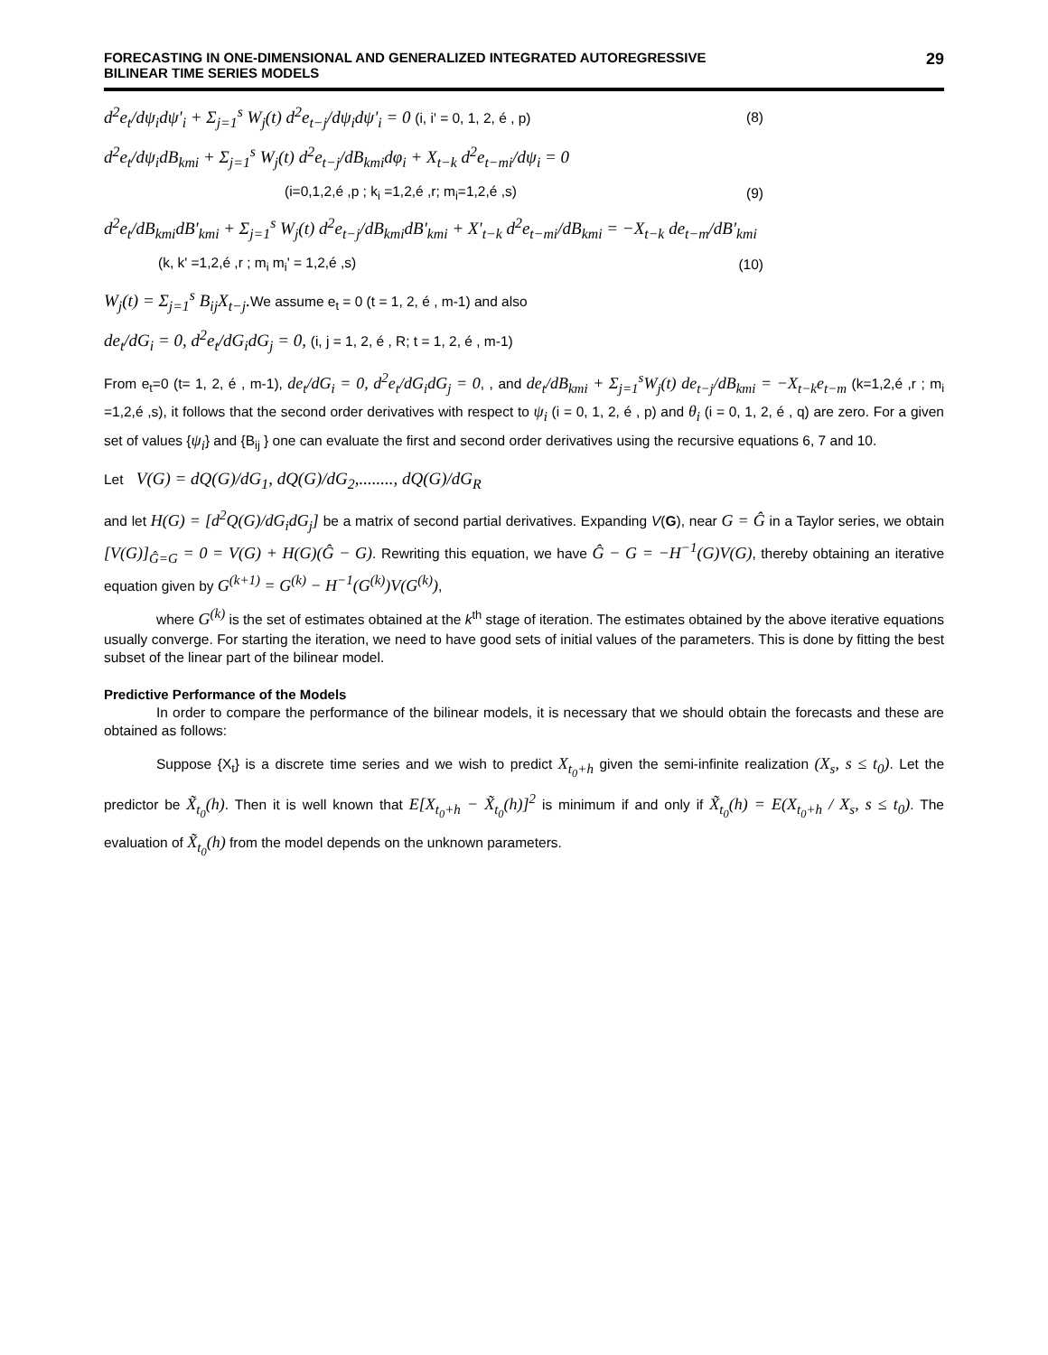FORECASTING IN ONE-DIMENSIONAL AND GENERALIZED INTEGRATED AUTOREGRESSIVE
BILINEAR TIME SERIES MODELS
29
d<sup>2</sup>e<sub>t</sub>/dψ<sub>i</sub>dψ'<sub>i</sub> + Σ<sub>j=1</sub><sup>s</sup> W<sub>j</sub>(t) d<sup>2</sup>e<sub>t−j</sub>/dψ<sub>i</sub>dψ'<sub>i</sub> = 0 (i, i' = 0, 1, 2, é , p)
(8)
d<sup>2</sup>e<sub>t</sub>/dψ<sub>i</sub>dB<sub>kmi</sub> + Σ<sub>j=1</sub><sup>s</sup> W<sub>j</sub>(t) d<sup>2</sup>e<sub>t−j</sub>/dB<sub>kmi</sub>dφ<sub>i</sub> + X<sub>t−k</sub> d<sup>2</sup>e<sub>t−mi</sub>/dψ<sub>i</sub> = 0
(i=0,1,2,é ,p ; k<sub>i</sub> =1,2,é ,r; m<sub>i</sub>=1,2,é ,s)
(9)
d<sup>2</sup>e<sub>t</sub>/dB<sub>kmi</sub>dB'<sub>kmi</sub> + Σ<sub>j=1</sub><sup>s</sup> W<sub>j</sub>(t) d<sup>2</sup>e<sub>t−j</sub>/dB<sub>kmi</sub>dB'<sub>kmi</sub> + X'<sub>t−k</sub> d<sup>2</sup>e<sub>t−mi</sub>/dB<sub>kmi</sub> = −X<sub>t−k</sub> de<sub>t−m</sub>/dB'<sub>kmi</sub>
(k, k' =1,2,é ,r ; m<sub>i</sub> m<sub>i</sub>' = 1,2,é ,s)
(10)
W<sub>j</sub>(t) = Σ<sub>j=1</sub><sup>s</sup> B<sub>ij</sub>X<sub>t−j</sub>.We assume e<sub>t</sub> = 0 (t = 1, 2, é , m-1) and also
de<sub>t</sub>/dG<sub>i</sub> = 0, d<sup>2</sup>e<sub>t</sub>/dG<sub>i</sub>dG<sub>j</sub> = 0, (i, j = 1, 2, é , R; t = 1, 2, é , m-1)
From e<sub>t</sub>=0 (t= 1, 2, é , m-1), de<sub>t</sub>/dG<sub>i</sub> = 0, d<sup>2</sup>e<sub>t</sub>/dG<sub>i</sub>dG<sub>j</sub> = 0, , and de<sub>t</sub>/dB<sub>kmi</sub> + Σ<sub>j=1</sub><sup>s</sup>W<sub>j</sub>(t) de<sub>t−j</sub>/dB<sub>kmi</sub> = −X<sub>t−k</sub>e<sub>t−m</sub> (k=1,2,é ,r ; m<sub>i</sub> =1,2,é ,s), it follows that the second order derivatives with respect to ψ<sub>i</sub> (i = 0, 1, 2, é , p) and θ<sub>i</sub> (i = 0, 1, 2, é , q) are zero. For a given set of values {ψ<sub>i</sub>} and {B<sub>ij</sub> } one can evaluate the first and second order derivatives using the recursive equations 6, 7 and 10.
Let V(G) = dQ(G)/dG<sub>1</sub>, dQ(G)/dG<sub>2</sub>,........, dQ(G)/dG<sub>R</sub>
and let H(G) = [d<sup>2</sup>Q(G)/dG<sub>i</sub>dG<sub>j</sub>] be a matrix of second partial derivatives. Expanding V(G), near G = Ĝ in a Taylor series, we obtain [V(G)]<sub>Ĝ=G</sub> = 0 = V(G) + H(G)(Ĝ − G). Rewriting this equation, we have Ĝ − G = −H<sup>−1</sup>(G)V(G), thereby obtaining an iterative equation given by G<sup>(k+1)</sup> = G<sup>(k)</sup> − H<sup>−1</sup>(G<sup>(k)</sup>)V(G<sup>(k)</sup>),
where G<sup>(k)</sup> is the set of estimates obtained at the k<sup>th</sup> stage of iteration. The estimates obtained by the above iterative equations usually converge. For starting the iteration, we need to have good sets of initial values of the parameters. This is done by fitting the best subset of the linear part of the bilinear model.
Predictive Performance of the Models
In order to compare the performance of the bilinear models, it is necessary that we should obtain the forecasts and these are obtained as follows:
Suppose {X<sub>t</sub>} is a discrete time series and we wish to predict X<sub>t<sub>0</sub>+h</sub> given the semi-infinite realization (X<sub>s</sub>, s ≤ t<sub>0</sub>). Let the predictor be X̃<sub>t<sub>0</sub></sub>(h). Then it is well known that E[X<sub>t<sub>0</sub>+h</sub> − X̃<sub>t<sub>0</sub></sub>(h)]<sup>2</sup> is minimum if and only if X̃<sub>t<sub>0</sub></sub>(h) = E(X<sub>t<sub>0</sub>+h</sub> / X<sub>s</sub>, s ≤ t<sub>0</sub>). The evaluation of X̃<sub>t<sub>0</sub></sub>(h) from the model depends on the unknown parameters.